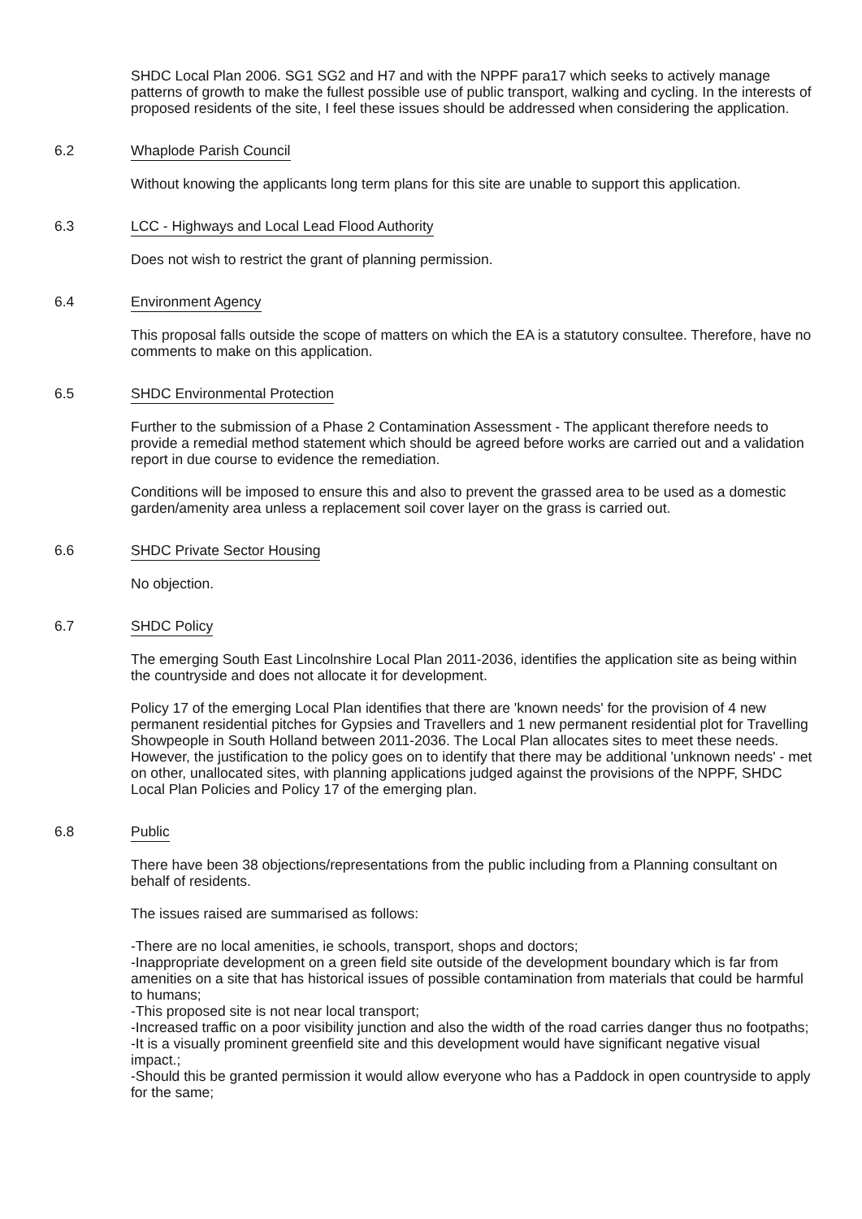SHDC Local Plan 2006. SG1 SG2 and H7 and with the NPPF para17 which seeks to actively manage patterns of growth to make the fullest possible use of public transport, walking and cycling. In the interests of proposed residents of the site, I feel these issues should be addressed when considering the application.
6.2 Whaplode Parish Council
Without knowing the applicants long term plans for this site are unable to support this application.
6.3 LCC - Highways and Local Lead Flood Authority
Does not wish to restrict the grant of planning permission.
6.4 Environment Agency
This proposal falls outside the scope of matters on which the EA is a statutory consultee. Therefore, have no comments to make on this application.
6.5 SHDC Environmental Protection
Further to the submission of a Phase 2 Contamination Assessment - The applicant therefore needs to provide a remedial method statement which should be agreed before works are carried out and a validation report in due course to evidence the remediation.
Conditions will be imposed to ensure this and also to prevent the grassed area to be used as a domestic garden/amenity area unless a replacement soil cover layer on the grass is carried out.
6.6 SHDC Private Sector Housing
No objection.
6.7 SHDC Policy
The emerging South East Lincolnshire Local Plan 2011-2036, identifies the application site as being within the countryside and does not allocate it for development.
Policy 17 of the emerging Local Plan identifies that there are 'known needs' for the provision of 4 new permanent residential pitches for Gypsies and Travellers and 1 new permanent residential plot for Travelling Showpeople in South Holland between 2011-2036. The Local Plan allocates sites to meet these needs. However, the justification to the policy goes on to identify that there may be additional 'unknown needs' - met on other, unallocated sites, with planning applications judged against the provisions of the NPPF, SHDC Local Plan Policies and Policy 17 of the emerging plan.
6.8 Public
There have been 38 objections/representations from the public including from a Planning consultant on behalf of residents.
The issues raised are summarised as follows:
-There are no local amenities, ie schools, transport, shops and doctors;
-Inappropriate development on a green field site outside of the development boundary which is far from amenities on a site that has historical issues of possible contamination from materials that could be harmful to humans;
-This proposed site is not near local transport;
-Increased traffic on a poor visibility junction and also the width of the road carries danger thus no footpaths;
-It is a visually prominent greenfield site and this development would have significant negative visual impact.;
-Should this be granted permission it would allow everyone who has a Paddock in open countryside to apply for the same;